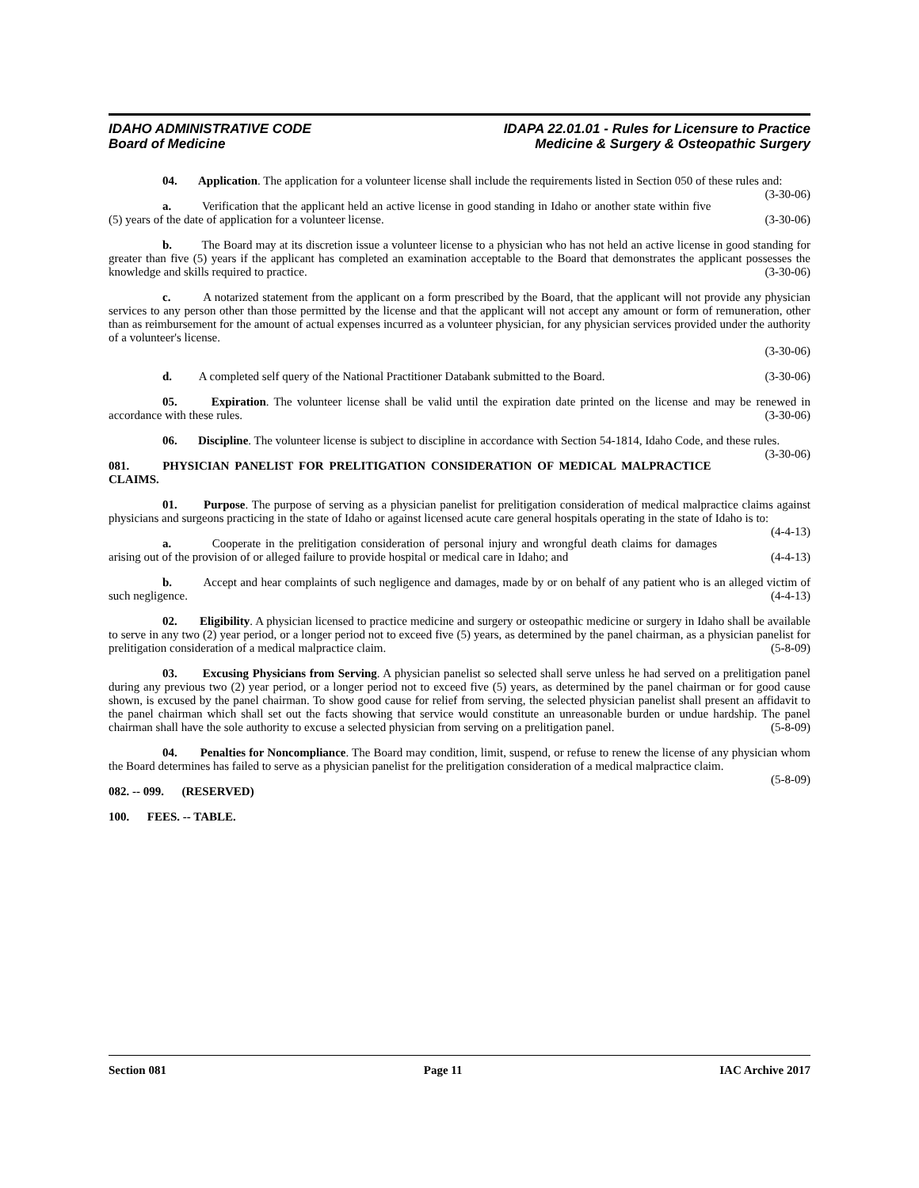IDAHO ADMINISTRATIVE CODE
Board of Medicine
IDAPA 22.01.01 - Rules for Licensure to Practice
Medicine & Surgery & Osteopathic Surgery
04. Application. The application for a volunteer license shall include the requirements listed in Section 050 of these rules and: (3-30-06)
a. Verification that the applicant held an active license in good standing in Idaho or another state within five (5) years of the date of application for a volunteer license. (3-30-06)
b. The Board may at its discretion issue a volunteer license to a physician who has not held an active license in good standing for greater than five (5) years if the applicant has completed an examination acceptable to the Board that demonstrates the applicant possesses the knowledge and skills required to practice. (3-30-06)
c. A notarized statement from the applicant on a form prescribed by the Board, that the applicant will not provide any physician services to any person other than those permitted by the license and that the applicant will not accept any amount or form of remuneration, other than as reimbursement for the amount of actual expenses incurred as a volunteer physician, for any physician services provided under the authority of a volunteer's license.
(3-30-06)
d. A completed self query of the National Practitioner Databank submitted to the Board. (3-30-06)
05. Expiration. The volunteer license shall be valid until the expiration date printed on the license and may be renewed in accordance with these rules. (3-30-06)
06. Discipline. The volunteer license is subject to discipline in accordance with Section 54-1814, Idaho Code, and these rules. (3-30-06)
081. PHYSICIAN PANELIST FOR PRELITIGATION CONSIDERATION OF MEDICAL MALPRACTICE CLAIMS.
01. Purpose. The purpose of serving as a physician panelist for prelitigation consideration of medical malpractice claims against physicians and surgeons practicing in the state of Idaho or against licensed acute care general hospitals operating in the state of Idaho is to: (4-4-13)
a. Cooperate in the prelitigation consideration of personal injury and wrongful death claims for damages arising out of the provision of or alleged failure to provide hospital or medical care in Idaho; and (4-4-13)
b. Accept and hear complaints of such negligence and damages, made by or on behalf of any patient who is an alleged victim of such negligence. (4-4-13)
02. Eligibility. A physician licensed to practice medicine and surgery or osteopathic medicine or surgery in Idaho shall be available to serve in any two (2) year period, or a longer period not to exceed five (5) years, as determined by the panel chairman, as a physician panelist for prelitigation consideration of a medical malpractice claim. (5-8-09)
03. Excusing Physicians from Serving. A physician panelist so selected shall serve unless he had served on a prelitigation panel during any previous two (2) year period, or a longer period not to exceed five (5) years, as determined by the panel chairman or for good cause shown, is excused by the panel chairman. To show good cause for relief from serving, the selected physician panelist shall present an affidavit to the panel chairman which shall set out the facts showing that service would constitute an unreasonable burden or undue hardship. The panel chairman shall have the sole authority to excuse a selected physician from serving on a prelitigation panel. (5-8-09)
04. Penalties for Noncompliance. The Board may condition, limit, suspend, or refuse to renew the license of any physician whom the Board determines has failed to serve as a physician panelist for the prelitigation consideration of a medical malpractice claim. (5-8-09)
082. -- 099. (RESERVED)
100. FEES. -- TABLE.
Section 081 Page 11 IAC Archive 2017